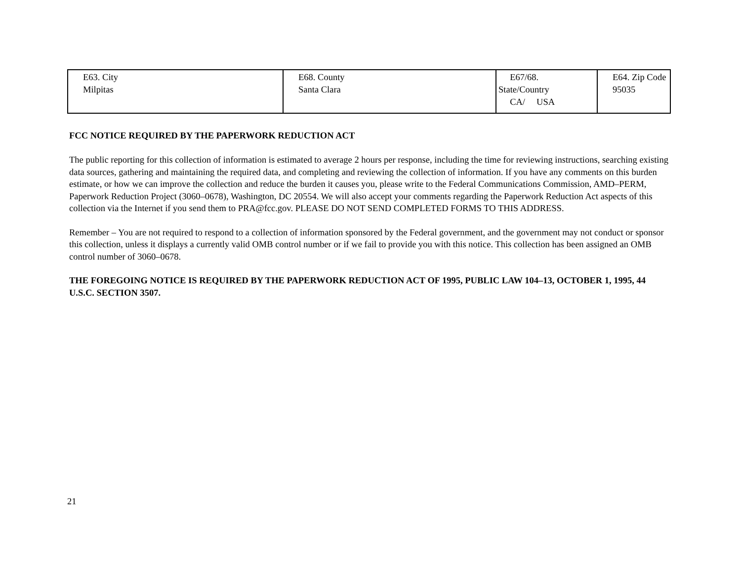| E63. City Milpitas | E68. County Santa Clara | E67/68. State/Country CA/ USA | E64. Zip Code 95035 |
FCC NOTICE REQUIRED BY THE PAPERWORK REDUCTION ACT
The public reporting for this collection of information is estimated to average 2 hours per response, including the time for reviewing instructions, searching existing data sources, gathering and maintaining the required data, and completing and reviewing the collection of information. If you have any comments on this burden estimate, or how we can improve the collection and reduce the burden it causes you, please write to the Federal Communications Commission, AMD–PERM, Paperwork Reduction Project (3060–0678), Washington, DC 20554. We will also accept your comments regarding the Paperwork Reduction Act aspects of this collection via the Internet if you send them to PRA@fcc.gov. PLEASE DO NOT SEND COMPLETED FORMS TO THIS ADDRESS.
Remember – You are not required to respond to a collection of information sponsored by the Federal government, and the government may not conduct or sponsor this collection, unless it displays a currently valid OMB control number or if we fail to provide you with this notice. This collection has been assigned an OMB control number of 3060–0678.
THE FOREGOING NOTICE IS REQUIRED BY THE PAPERWORK REDUCTION ACT OF 1995, PUBLIC LAW 104–13, OCTOBER 1, 1995, 44 U.S.C. SECTION 3507.
21